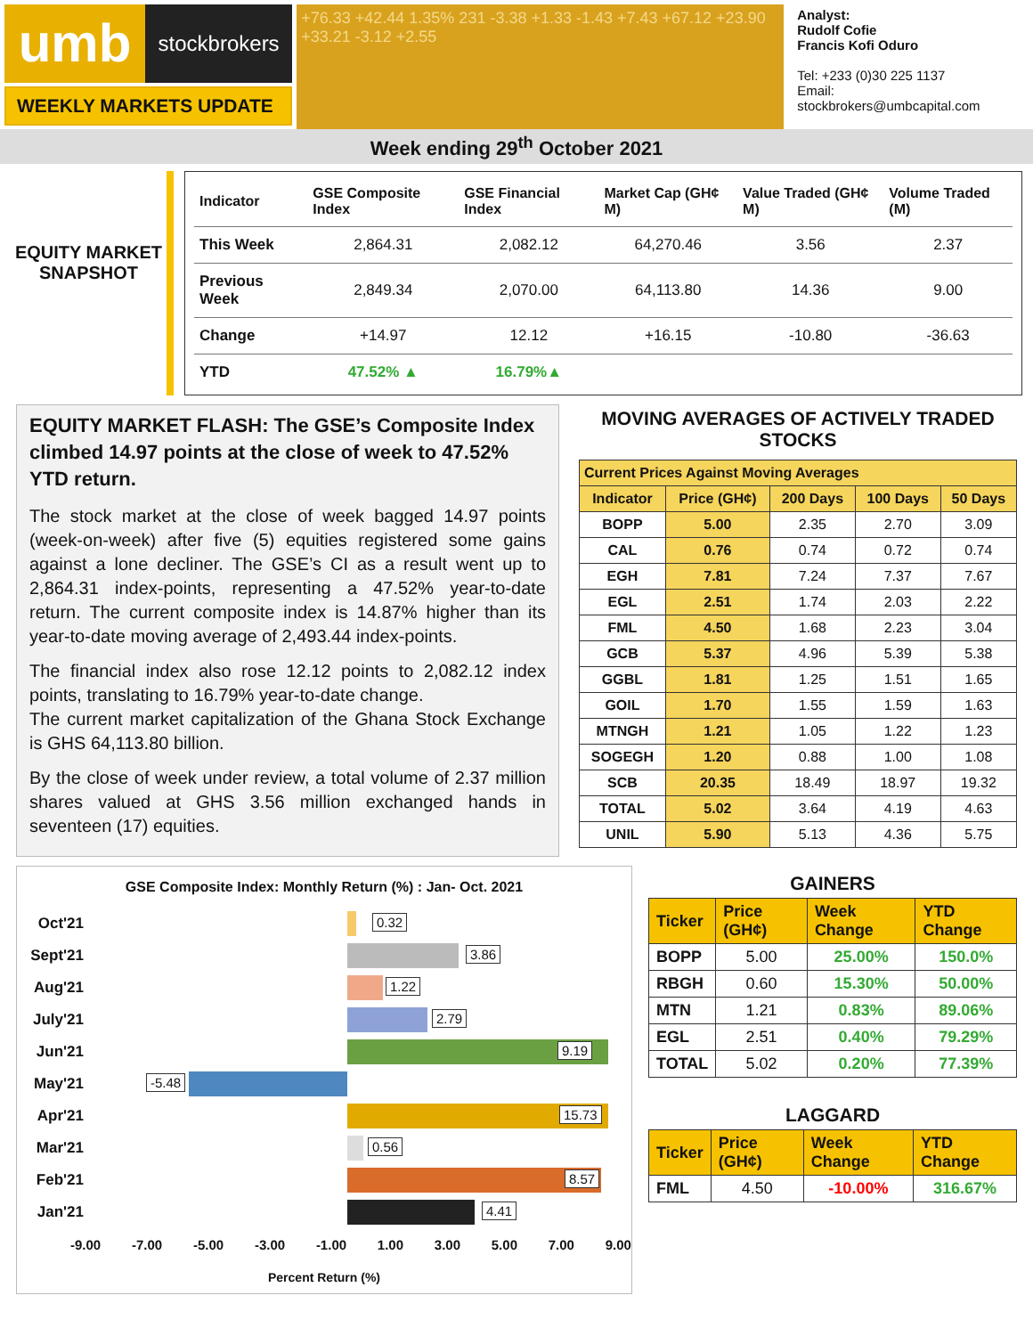umb
stockbrokers
WEEKLY MARKETS UPDATE
+76.33 +42.44 1.35% 231 -3.38 +1.33 -1.43 +7.43 +67.12 +23.90 +33.21 -3.12 +2.55
Analyst:
Rudolf Cofie
Francis Kofi Oduro
Tel: +233 (0)30 225 1137
Email: stockbrokers@umbcapital.com
Week ending 29<sup>th</sup> October 2021
EQUITY MARKET SNAPSHOT
| Indicator | GSE Composite Index | GSE Financial Index | Market Cap (GH¢ M) | Value Traded (GH¢ M) | Volume Traded (M) |
| --- | --- | --- | --- | --- | --- |
| This Week | 2,864.31 | 2,082.12 | 64,270.46 | 3.56 | 2.37 |
| Previous Week | 2,849.34 | 2,070.00 | 64,113.80 | 14.36 | 9.00 |
| Change | +14.97 | 12.12 | +16.15 | -10.80 | -36.63 |
| YTD | 47.52% ▲ | 16.79%▲ | | | |
EQUITY MARKET FLASH: The GSE’s Composite Index climbed 14.97 points at the close of week to 47.52% YTD return.
The stock market at the close of week bagged 14.97 points (week-on-week) after five (5) equities registered some gains against a lone decliner. The GSE’s CI as a result went up to 2,864.31 index-points, representing a 47.52% year-to-date return. The current composite index is 14.87% higher than its year-to-date moving average of 2,493.44 index-points.
The financial index also rose 12.12 points to 2,082.12 index points, translating to 16.79% year-to-date change.
The current market capitalization of the Ghana Stock Exchange is GHS 64,113.80 billion.
By the close of week under review, a total volume of 2.37 million shares valued at GHS 3.56 million exchanged hands in seventeen (17) equities.
MOVING AVERAGES OF ACTIVELY TRADED STOCKS
| Current Prices Against Moving Averages | | | | |
| --- | --- | --- | --- | --- |
| Indicator | Price (GH¢) | 200 Days | 100 Days | 50 Days |
| BOPP | 5.00 | 2.35 | 2.70 | 3.09 |
| CAL | 0.76 | 0.74 | 0.72 | 0.74 |
| EGH | 7.81 | 7.24 | 7.37 | 7.67 |
| EGL | 2.51 | 1.74 | 2.03 | 2.22 |
| FML | 4.50 | 1.68 | 2.23 | 3.04 |
| GCB | 5.37 | 4.96 | 5.39 | 5.38 |
| GGBL | 1.81 | 1.25 | 1.51 | 1.65 |
| GOIL | 1.70 | 1.55 | 1.59 | 1.63 |
| MTNGH | 1.21 | 1.05 | 1.22 | 1.23 |
| SOGEGH | 1.20 | 0.88 | 1.00 | 1.08 |
| SCB | 20.35 | 18.49 | 18.97 | 19.32 |
| TOTAL | 5.02 | 3.64 | 4.19 | 4.63 |
| UNIL | 5.90 | 5.13 | 4.36 | 5.75 |
GSE Composite Index: Monthly Return (%) : Jan- Oct. 2021
Oct'21
0.32
Sept'21
3.86
Aug'21
1.22
July'21
2.79
Jun'21
9.19
May'21
-5.48
Apr'21
15.73
Mar'21
0.56
Feb'21
8.57
Jan'21
4.41
-9.00 -7.00 -5.00 -3.00 -1.00 1.00 3.00 5.00 7.00 9.00
Percent Return (%)
GAINERS
| Ticker | Price (GH¢) | Week Change | YTD Change |
| --- | --- | --- | --- |
| BOPP | 5.00 | 25.00% | 150.0% |
| RBGH | 0.60 | 15.30% | 50.00% |
| MTN | 1.21 | 0.83% | 89.06% |
| EGL | 2.51 | 0.40% | 79.29% |
| TOTAL | 5.02 | 0.20% | 77.39% |
LAGGARD
| Ticker | Price (GH¢) | Week Change | YTD Change |
| --- | --- | --- | --- |
| FML | 4.50 | -10.00% | 316.67% |